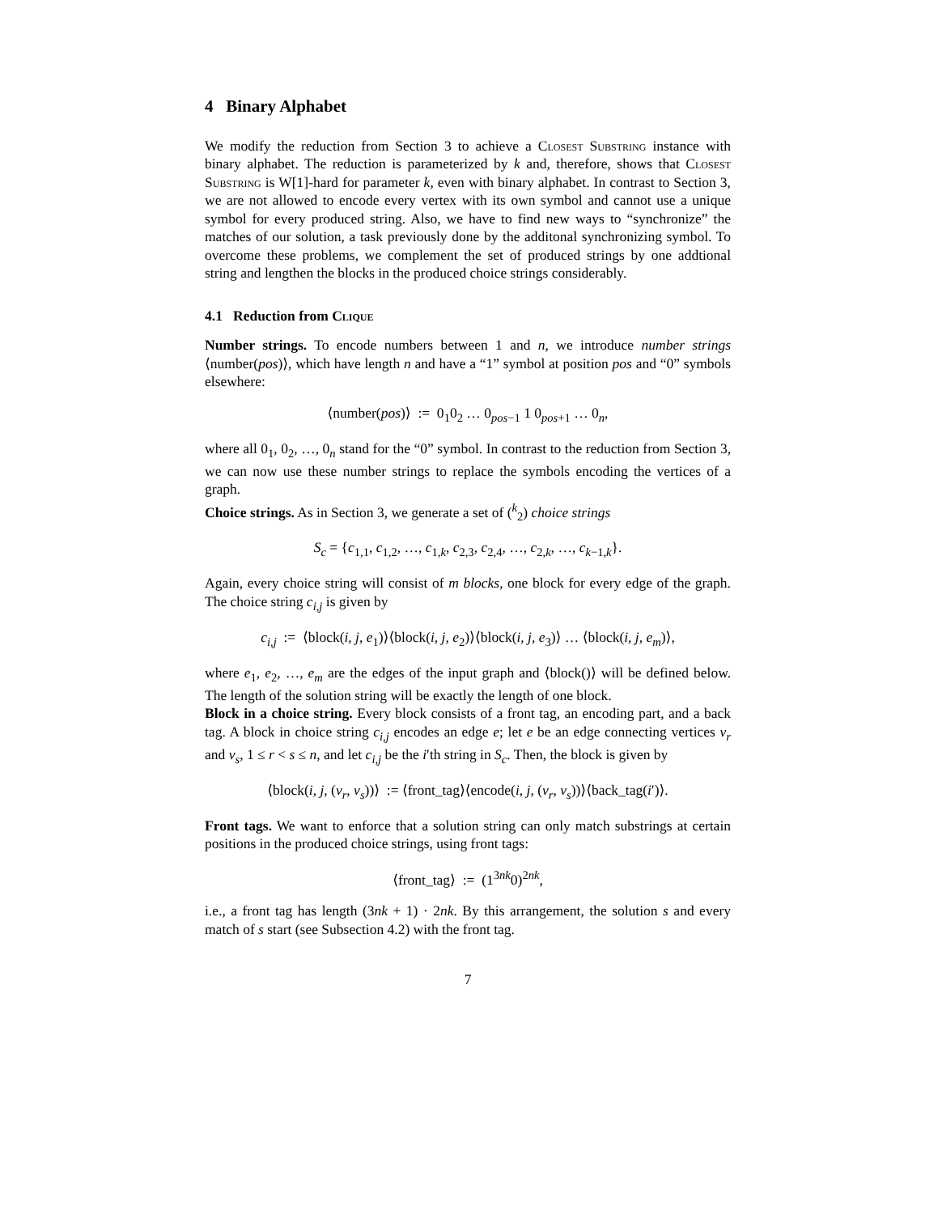4 Binary Alphabet
We modify the reduction from Section 3 to achieve a Closest Substring instance with binary alphabet. The reduction is parameterized by k and, therefore, shows that Closest Substring is W[1]-hard for parameter k, even with binary alphabet. In contrast to Section 3, we are not allowed to encode every vertex with its own symbol and cannot use a unique symbol for every produced string. Also, we have to find new ways to “synchronize” the matches of our solution, a task previously done by the additonal synchronizing symbol. To overcome these problems, we complement the set of produced strings by one addtional string and lengthen the blocks in the produced choice strings considerably.
4.1 Reduction from Clique
Number strings. To encode numbers between 1 and n, we introduce number strings ⟨number(pos)⟩, which have length n and have a “1” symbol at position pos and “0” symbols elsewhere:
⟨number(pos)⟩ := 0<sub>1</sub>0<sub>2</sub> … 0<sub>pos−1</sub> 1 0<sub>pos+1</sub> … 0<sub>n</sub>,
where all 0<sub>1</sub>, 0<sub>2</sub>, …, 0<sub>n</sub> stand for the “0” symbol. In contrast to the reduction from Section 3, we can now use these number strings to replace the symbols encoding the vertices of a graph.
Choice strings. As in Section 3, we generate a set of (<sup>k</sup><sub>2</sub>) choice strings
S<sub>c</sub> = {c<sub>1,1</sub>, c<sub>1,2</sub>, …, c<sub>1,k</sub>, c<sub>2,3</sub>, c<sub>2,4</sub>, …, c<sub>2,k</sub>, …, c<sub>k−1,k</sub>}.
Again, every choice string will consist of m blocks, one block for every edge of the graph. The choice string c<sub>i,j</sub> is given by
c<sub>i,j</sub> := ⟨block(i, j, e<sub>1</sub>)⟩⟨block(i, j, e<sub>2</sub>)⟩⟨block(i, j, e<sub>3</sub>)⟩ … ⟨block(i, j, e<sub>m</sub>)⟩,
where e<sub>1</sub>, e<sub>2</sub>, …, e<sub>m</sub> are the edges of the input graph and ⟨block()⟩ will be defined below. The length of the solution string will be exactly the length of one block.
Block in a choice string. Every block consists of a front tag, an encoding part, and a back tag. A block in choice string c<sub>i,j</sub> encodes an edge e; let e be an edge connecting vertices v<sub>r</sub> and v<sub>s</sub>, 1 ≤ r < s ≤ n, and let c<sub>i,j</sub> be the i′th string in S<sub>c</sub>. Then, the block is given by
⟨block(i, j, (v<sub>r</sub>, v<sub>s</sub>))⟩ := ⟨front_tag⟩⟨encode(i, j, (v<sub>r</sub>, v<sub>s</sub>))⟩⟨back_tag(i′)⟩.
Front tags. We want to enforce that a solution string can only match substrings at certain positions in the produced choice strings, using front tags:
⟨front_tag⟩ := (1<sup>3nk</sup>0)<sup>2nk</sup>,
i.e., a front tag has length (3nk + 1) · 2nk. By this arrangement, the solution s and every match of s start (see Subsection 4.2) with the front tag.
7